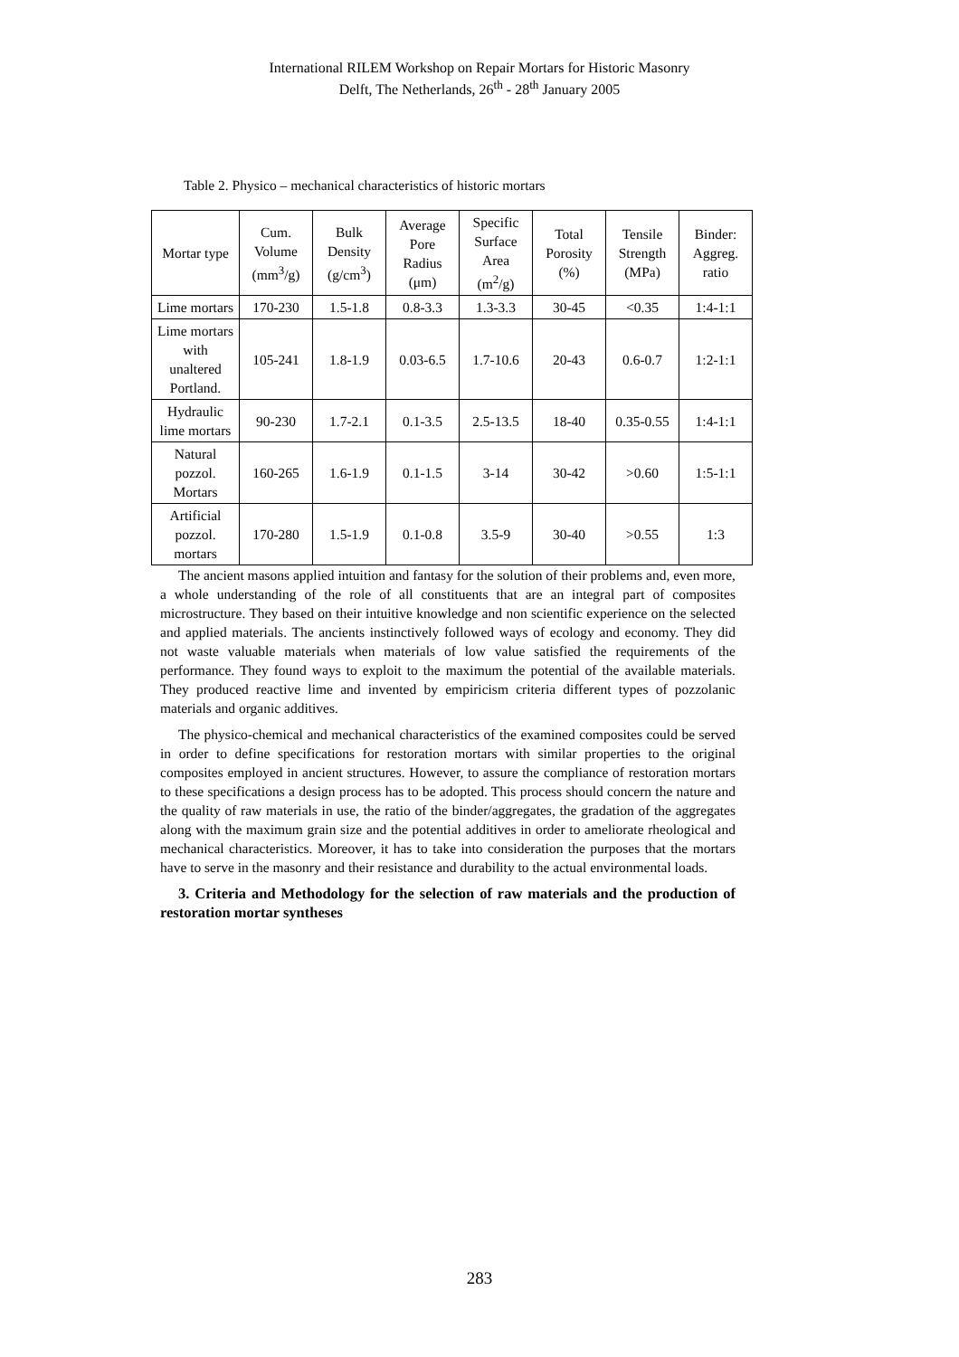International RILEM Workshop on Repair Mortars for Historic Masonry
Delft, The Netherlands, 26<sup>th</sup> - 28<sup>th</sup> January 2005
Table 2. Physico – mechanical characteristics of historic mortars
| Mortar type | Cum. Volume (mm<sup>3</sup>/g) | Bulk Density (g/cm<sup>3</sup>) | Average Pore Radius (μm) | Specific Surface Area (m<sup>2</sup>/g) | Total Porosity (%) | Tensile Strength (MPa) | Binder: Aggreg. ratio |
| --- | --- | --- | --- | --- | --- | --- | --- |
| Lime mortars | 170-230 | 1.5-1.8 | 0.8-3.3 | 1.3-3.3 | 30-45 | <0.35 | 1:4-1:1 |
| Lime mortars with unaltered Portland. | 105-241 | 1.8-1.9 | 0.03-6.5 | 1.7-10.6 | 20-43 | 0.6-0.7 | 1:2-1:1 |
| Hydraulic lime mortars | 90-230 | 1.7-2.1 | 0.1-3.5 | 2.5-13.5 | 18-40 | 0.35-0.55 | 1:4-1:1 |
| Natural pozzol. Mortars | 160-265 | 1.6-1.9 | 0.1-1.5 | 3-14 | 30-42 | >0.60 | 1:5-1:1 |
| Artificial pozzol. mortars | 170-280 | 1.5-1.9 | 0.1-0.8 | 3.5-9 | 30-40 | >0.55 | 1:3 |
The ancient masons applied intuition and fantasy for the solution of their problems and, even more, a whole understanding of the role of all constituents that are an integral part of composites microstructure. They based on their intuitive knowledge and non scientific experience on the selected and applied materials. The ancients instinctively followed ways of ecology and economy. They did not waste valuable materials when materials of low value satisfied the requirements of the performance. They found ways to exploit to the maximum the potential of the available materials. They produced reactive lime and invented by empiricism criteria different types of pozzolanic materials and organic additives.
The physico-chemical and mechanical characteristics of the examined composites could be served in order to define specifications for restoration mortars with similar properties to the original composites employed in ancient structures. However, to assure the compliance of restoration mortars to these specifications a design process has to be adopted. This process should concern the nature and the quality of raw materials in use, the ratio of the binder/aggregates, the gradation of the aggregates along with the maximum grain size and the potential additives in order to ameliorate rheological and mechanical characteristics. Moreover, it has to take into consideration the purposes that the mortars have to serve in the masonry and their resistance and durability to the actual environmental loads.
3. Criteria and Methodology for the selection of raw materials and the production of restoration mortar syntheses
283